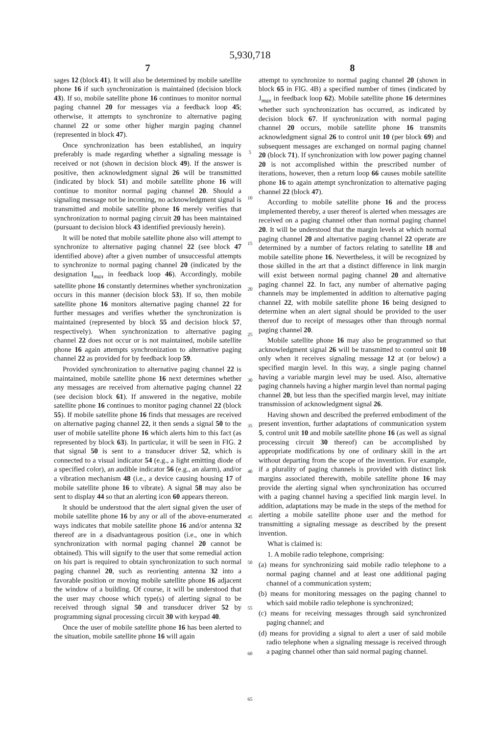5,930,718
7
sages 12 (block 41). It will also be determined by mobile satellite phone 16 if such synchronization is maintained (decision block 43). If so, mobile satellite phone 16 continues to monitor normal paging channel 20 for messages via a feedback loop 45; otherwise, it attempts to synchronize to alternative paging channel 22 or some other higher margin paging channel (represented in block 47).
Once synchronization has been established, an inquiry preferably is made regarding whether a signaling message is received or not (shown in decision block 49). If the answer is positive, then acknowledgment signal 26 will be transmitted (indicated by block 51) and mobile satellite phone 16 will continue to monitor normal paging channel 20. Should a signaling message not be incoming, no acknowledgment signal is transmitted and mobile satellite phone 16 merely verifies that synchronization to normal paging circuit 20 has been maintained (pursuant to decision block 43 identified previously herein).
It will be noted that mobile satellite phone also will attempt to synchronize to alternative paging channel 22 (see block 47 identified above) after a given number of unsuccessful attempts to synchronize to normal paging channel 20 (indicated by the designation I<sub>max</sub> in feedback loop 46). Accordingly, mobile satellite phone 16 constantly determines whether synchronization occurs in this manner (decision block 53). If so, then mobile satellite phone 16 monitors alternative paging channel 22 for further messages and verifies whether the synchronization is maintained (represented by block 55 and decision block 57, respectively). When synchronization to alternative paging channel 22 does not occur or is not maintained, mobile satellite phone 16 again attempts synchronization to alternative paging channel 22 as provided for by feedback loop 59.
Provided synchronization to alternative paging channel 22 is maintained, mobile satellite phone 16 next determines whether any messages are received from alternative paging channel 22 (see decision block 61). If answered in the negative, mobile satellite phone 16 continues to monitor paging channel 22 (block 55). If mobile satellite phone 16 finds that messages are received on alternative paging channel 22, it then sends a signal 50 to the user of mobile satellite phone 16 which alerts him to this fact (as represented by block 63). In particular, it will be seen in FIG. 2 that signal 50 is sent to a transducer driver 52, which is connected to a visual indicator 54 (e.g., a light emitting diode of a specified color), an audible indicator 56 (e.g., an alarm), and/or a vibration mechanism 48 (i.e., a device causing housing 17 of mobile satellite phone 16 to vibrate). A signal 58 may also be sent to display 44 so that an alerting icon 60 appears thereon.
It should be understood that the alert signal given the user of mobile satellite phone 16 by any or all of the above-enumerated ways indicates that mobile satellite phone 16 and/or antenna 32 thereof are in a disadvantageous position (i.e., one in which synchronization with normal paging channel 20 cannot be obtained). This will signify to the user that some remedial action on his part is required to obtain synchronization to such normal paging channel 20, such as reorienting antenna 32 into a favorable position or moving mobile satellite phone 16 adjacent the window of a building. Of course, it will be understood that the user may choose which type(s) of alerting signal to be received through signal 50 and transducer driver 52 by programming signal processing circuit 30 with keypad 40.
Once the user of mobile satellite phone 16 has been alerted to the situation, mobile satellite phone 16 will again
5
10
15
20
25
30
35
40
45
50
55
60
65
8
attempt to synchronize to normal paging channel 20 (shown in block 65 in FIG. 4B) a specified number of times (indicated by J<sub>max</sub> in feedback loop 62). Mobile satellite phone 16 determines whether such synchronization has occurred, as indicated by decision block 67. If synchronization with normal paging channel 20 occurs, mobile satellite phone 16 transmits acknowledgment signal 26 to control unit 10 (per block 69) and subsequent messages are exchanged on normal paging channel 20 (block 71). If synchronization with low power paging channel 20 is not accomplished within the prescribed number of iterations, however, then a return loop 66 causes mobile satellite phone 16 to again attempt synchronization to alternative paging channel 22 (block 47).
According to mobile satellite phone 16 and the process implemented thereby, a user thereof is alerted when messages are received on a paging channel other than normal paging channel 20. It will be understood that the margin levels at which normal paging channel 20 and alternative paging channel 22 operate are determined by a number of factors relating to satellite 18 and mobile satellite phone 16. Nevertheless, it will be recognized by those skilled in the art that a distinct difference in link margin will exist between normal paging channel 20 and alternative paging channel 22. In fact, any number of alternative paging channels may be implemented in addition to alternative paging channel 22, with mobile satellite phone 16 being designed to determine when an alert signal should be provided to the user thereof due to receipt of messages other than through normal paging channel 20.
Mobile satellite phone 16 may also be programmed so that acknowledgment signal 26 will be transmitted to control unit 10 only when it receives signaling message 12 at (or below) a specified margin level. In this way, a single paging channel having a variable margin level may be used. Also, alternative paging channels having a higher margin level than normal paging channel 20, but less than the specified margin level, may initiate transmission of acknowledgment signal 26.
Having shown and described the preferred embodiment of the present invention, further adaptations of communication system 5, control unit 10 and mobile satellite phone 16 (as well as signal processing circuit 30 thereof) can be accomplished by appropriate modifications by one of ordinary skill in the art without departing from the scope of the invention. For example, if a plurality of paging channels is provided with distinct link margins associated therewith, mobile satellite phone 16 may provide the alerting signal when synchronization has occurred with a paging channel having a specified link margin level. In addition, adaptations may be made in the steps of the method for alerting a mobile satellite phone user and the method for transmitting a signaling message as described by the present invention.
What is claimed is:
1. A mobile radio telephone, comprising:
(a) means for synchronizing said mobile radio telephone to a normal paging channel and at least one additional paging channel of a communication system;
(b) means for monitoring messages on the paging channel to which said mobile radio telephone is synchronized;
(c) means for receiving messages through said synchronized paging channel; and
(d) means for providing a signal to alert a user of said mobile radio telephone when a signaling message is received through a paging channel other than said normal paging channel.